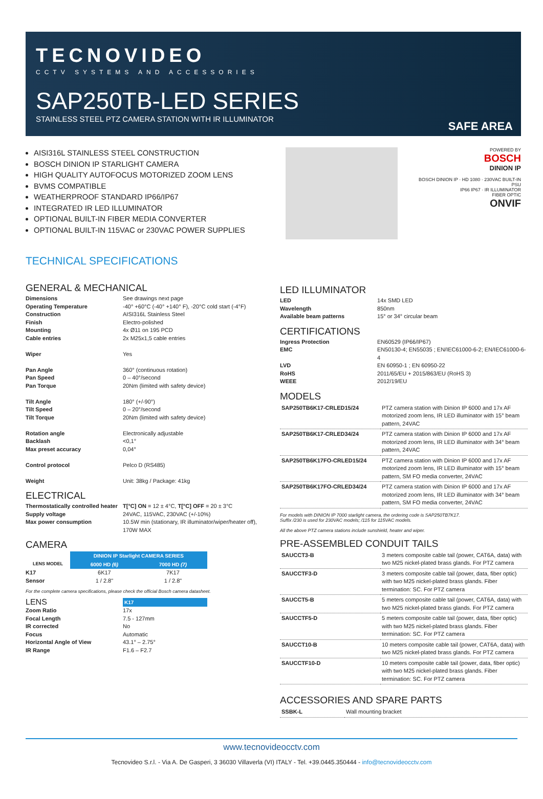TECNOVIDEO
CCTV SYSTEMS AND ACCESSORIES
SAP250TB-LED SERIES
STAINLESS STEEL PTZ CAMERA STATION WITH IR ILLUMINATOR
SAFE AREA
AISI316L STAINLESS STEEL CONSTRUCTION
BOSCH DINION IP STARLIGHT CAMERA
HIGH QUALITY AUTOFOCUS MOTORIZED ZOOM LENS
BVMS COMPATIBLE
WEATHERPROOF STANDARD IP66/IP67
INTEGRATED IR LED ILLUMINATOR
OPTIONAL BUILT-IN FIBER MEDIA CONVERTER
OPTIONAL BUILT-IN 115VAC or 230VAC POWER SUPPLIES
POWERED BY
BOSCH
DINION IP
BOSCH DINION IP · HD 1080 · 230VAC BUILT-IN PSU
IP66 IP67 · IR ILLUMINATOR
FIBER OPTIC
ONVIF
TECHNICAL SPECIFICATIONS
GENERAL & MECHANICAL
| Dimensions | See drawings next page |
| Operating Temperature | -40° +60°C (-40° +140° F), -20°C cold start (-4°F) |
| Construction | AISI316L Stainless Steel |
| Finish | Electro-polished |
| Mounting | 4x Ø11 on 195 PCD |
| Cable entries | 2x M25x1,5 cable entries |
| Wiper | Yes |
| Pan Angle | 360° (continuous rotation) |
| Pan Speed | 0 – 40°/second |
| Pan Torque | 20Nm (limited with safety device) |
| Tilt Angle | 180° (+/-90°) |
| Tilt Speed | 0 – 20°/second |
| Tilt Torque | 20Nm (limited with safety device) |
| Rotation angle | Electronically adjustable |
| Backlash | <0,1° |
| Max preset accuracy | 0,04° |
| Control protocol | Pelco D (RS485) |
| Weight | Unit: 38kg / Package: 41kg |
ELECTRICAL
| Thermostatically controlled heater | T[°C] ON = 12 ± 4°C, T[°C] OFF = 20 ± 3°C |
| Supply voltage | 24VAC, 115VAC, 230VAC (+/-10%) |
| Max power consumption | 10.5W min (stationary, IR illuminator/wiper/heater off), 170W MAX |
CAMERA
| | DINION IP Starlight CAMERA SERIES | |
| LENS MODEL | 6000 HD (6) | 7000 HD (7) |
| K17 | 6K17 | 7K17 |
| Sensor | 1 / 2.8" | 1 / 2.8" |
For the complete camera specifications, please check the official Bosch camera datasheet.
| LENS | K17 |
| Zoom Ratio | 17x |
| Focal Length | 7.5 - 127mm |
| IR corrected | No |
| Focus | Automatic |
| Horizontal Angle of View | 43.1° – 2.75° |
| IR Range | F1.6 – F2.7 |
LED ILLUMINATOR
| LED | 14x SMD LED |
| Wavelength | 850nm |
| Available beam patterns | 15° or 34° circular beam |
CERTIFICATIONS
| Ingress Protection | EN60529 (IP66/IP67) |
| EMC | EN50130-4; EN55035 ; EN/IEC61000-6-2; EN/IEC61000-6-4 |
| LVD | EN 60950-1 ; EN 60950-22 |
| RoHS | 2011/65/EU + 2015/863/EU (RoHS 3) |
| WEEE | 2012/19/EU |
MODELS
| SAP250TB6K17-CRLED15/24 | PTZ camera station with Dinion IP 6000 and 17x AF motorized zoom lens, IR LED illuminator with 15° beam pattern, 24VAC |
| SAP250TB6K17-CRLED34/24 | PTZ camera station with Dinion IP 6000 and 17x AF motorized zoom lens, IR LED illuminator with 34° beam pattern, 24VAC |
| SAP250TB6K17FO-CRLED15/24 | PTZ camera station with Dinion IP 6000 and 17x AF motorized zoom lens, IR LED illuminator with 15° beam pattern, SM FO media converter, 24VAC |
| SAP250TB6K17FO-CRLED34/24 | PTZ camera station with Dinion IP 6000 and 17x AF motorized zoom lens, IR LED illuminator with 34° beam pattern, SM FO media converter, 24VAC |
For models with DINION IP 7000 starlight camera, the ordering code is SAP250TB7K17.
Suffix /230 is used for 230VAC models; /115 for 115VAC models.
All the above PTZ camera stations include sunshield, heater and wiper.
PRE-ASSEMBLED CONDUIT TAILS
| SAUCCT3-B | 3 meters composite cable tail (power, CAT6A, data) with two M25 nickel-plated brass glands. For PTZ camera |
| SAUCCTF3-D | 3 meters composite cable tail (power, data, fiber optic) with two M25 nickel-plated brass glands. Fiber termination: SC. For PTZ camera |
| SAUCCT5-B | 5 meters composite cable tail (power, CAT6A, data) with two M25 nickel-plated brass glands. For PTZ camera |
| SAUCCTF5-D | 5 meters composite cable tail (power, data, fiber optic) with two M25 nickel-plated brass glands. Fiber termination: SC. For PTZ camera |
| SAUCCT10-B | 10 meters composite cable tail (power, CAT6A, data) with two M25 nickel-plated brass glands. For PTZ camera |
| SAUCCTF10-D | 10 meters composite cable tail (power, data, fiber optic) with two M25 nickel-plated brass glands. Fiber termination: SC. For PTZ camera |
ACCESSORIES AND SPARE PARTS
| SSBK-L | Wall mounting bracket |
www.tecnovideocctv.com
Tecnovideo S.r.l. - Via A. De Gasperi, 3 36030 Villaverla (VI) ITALY - Tel. +39.0445.350444 - info@tecnovideocctv.com